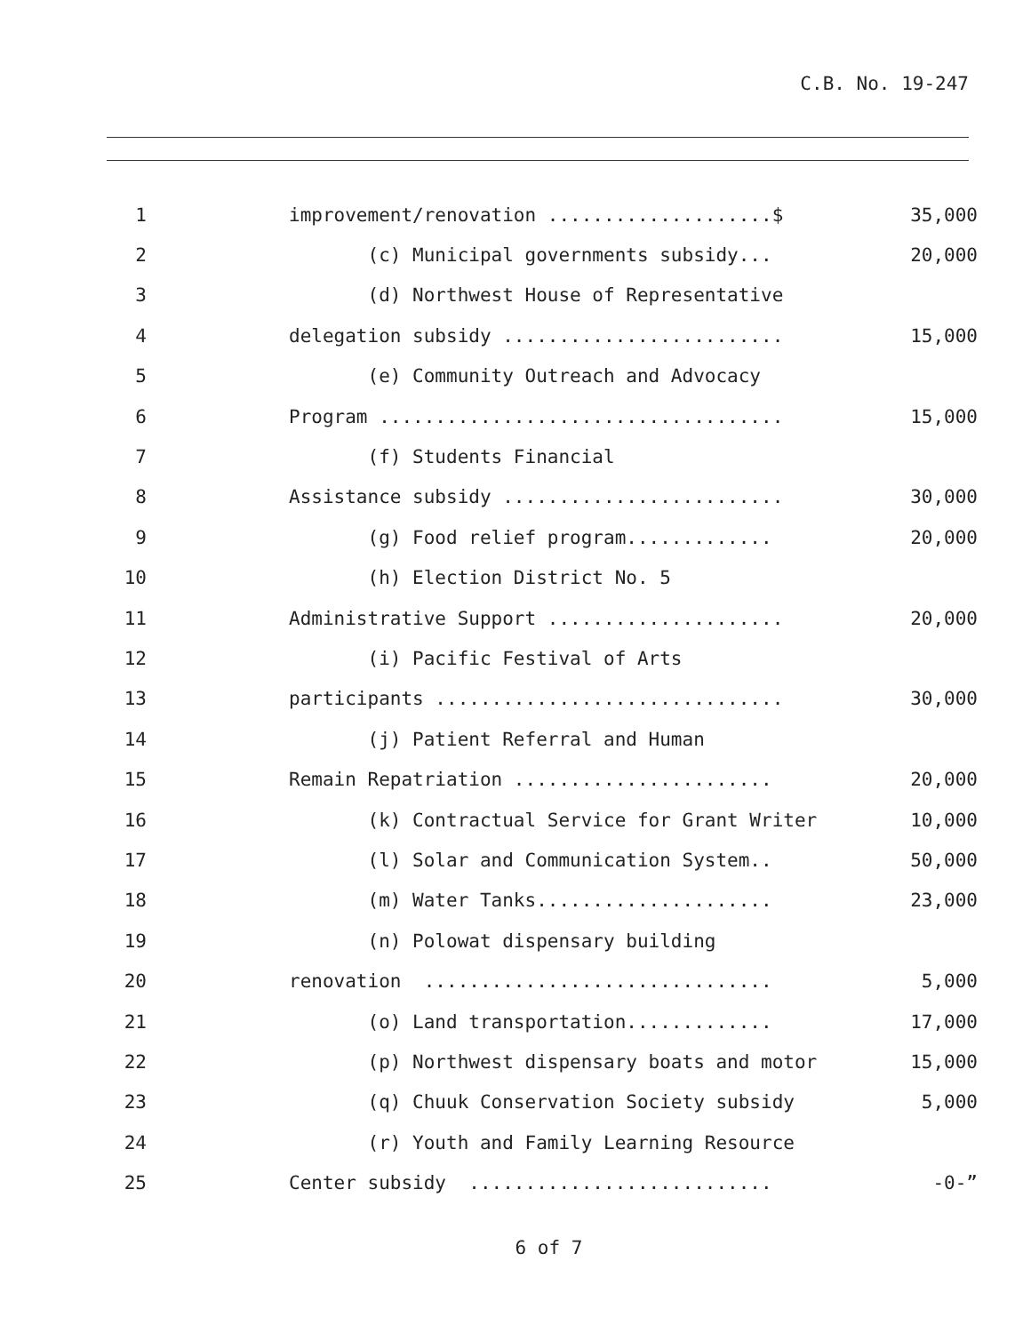C.B. No. 19-247
| 1 | improvement/renovation ....................$ | 35,000 |
| 2 | (c) Municipal governments subsidy... | 20,000 |
| 3 | (d) Northwest House of Representative | |
| 4 | delegation subsidy ......................... | 15,000 |
| 5 | (e) Community Outreach and Advocacy | |
| 6 | Program .................................... | 15,000 |
| 7 | (f) Students Financial | |
| 8 | Assistance subsidy ......................... | 30,000 |
| 9 | (g) Food relief program............. | 20,000 |
| 10 | (h) Election District No. 5 | |
| 11 | Administrative Support ..................... | 20,000 |
| 12 | (i) Pacific Festival of Arts | |
| 13 | participants ............................... | 30,000 |
| 14 | (j) Patient Referral and Human | |
| 15 | Remain Repatriation ....................... | 20,000 |
| 16 | (k) Contractual Service for Grant Writer | 10,000 |
| 17 | (l) Solar and Communication System.. | 50,000 |
| 18 | (m) Water Tanks..................... | 23,000 |
| 19 | (n) Polowat dispensary building | |
| 20 | renovation ............................... | 5,000 |
| 21 | (o) Land transportation............. | 17,000 |
| 22 | (p) Northwest dispensary boats and motor | 15,000 |
| 23 | (q) Chuuk Conservation Society subsidy | 5,000 |
| 24 | (r) Youth and Family Learning Resource | |
| 25 | Center subsidy ........................... | -0-” |
6 of 7